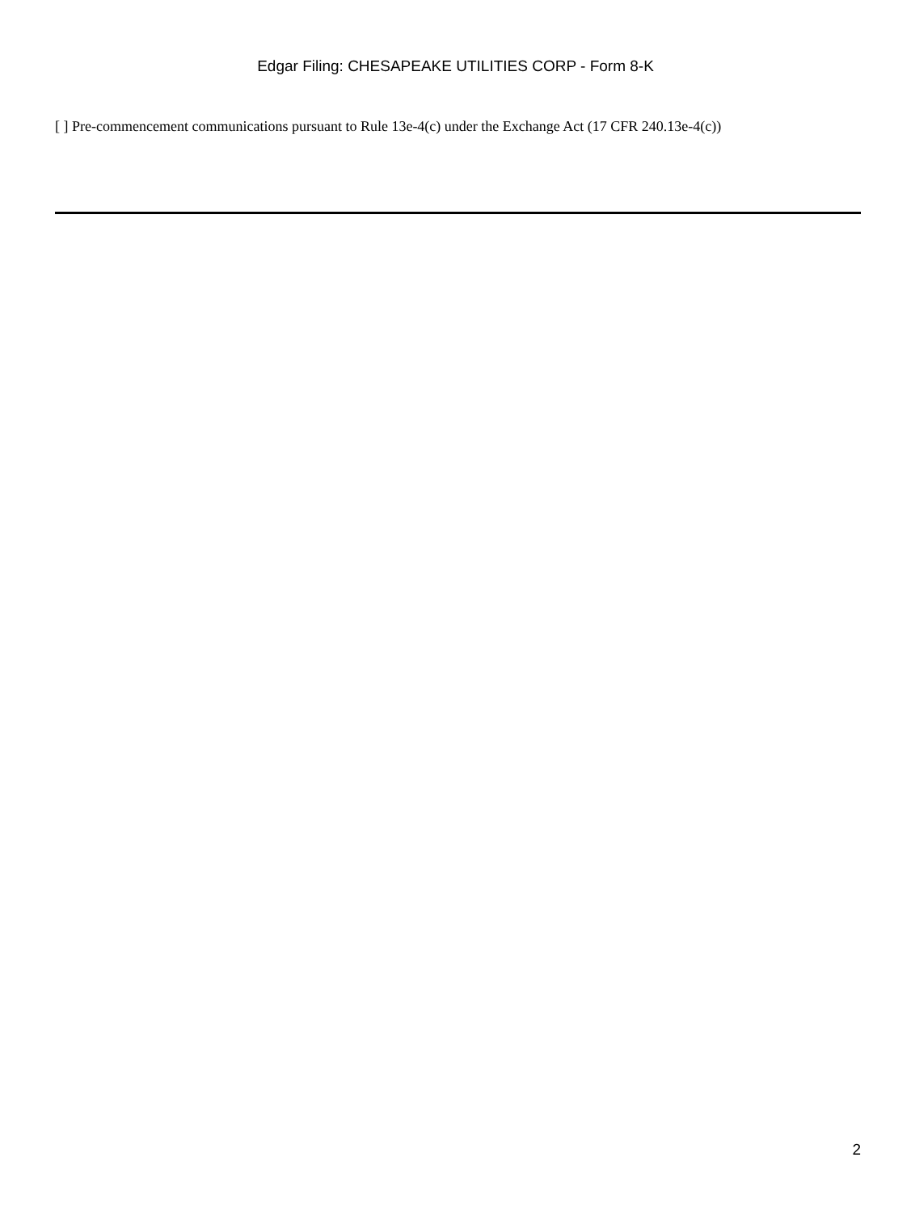Edgar Filing: CHESAPEAKE UTILITIES CORP - Form 8-K
[ ] Pre-commencement communications pursuant to Rule 13e-4(c) under the Exchange Act (17 CFR 240.13e-4(c))
2